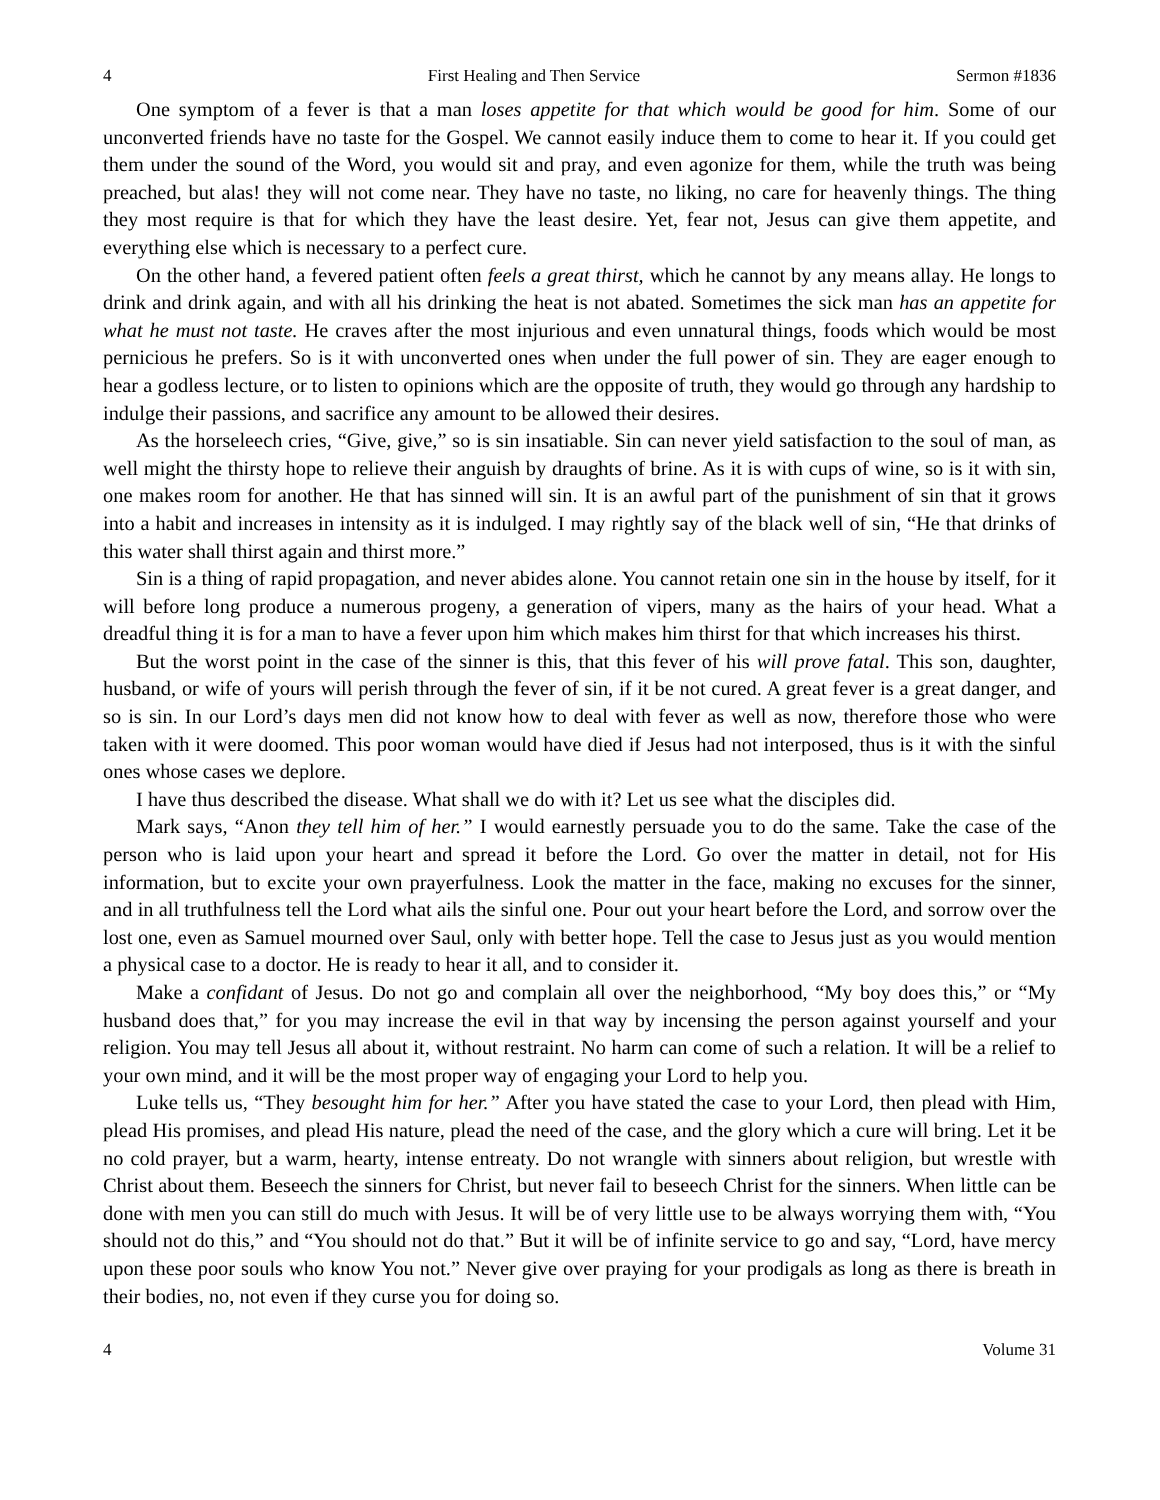4 First Healing and Then Service Sermon #1836
One symptom of a fever is that a man loses appetite for that which would be good for him. Some of our unconverted friends have no taste for the Gospel. We cannot easily induce them to come to hear it. If you could get them under the sound of the Word, you would sit and pray, and even agonize for them, while the truth was being preached, but alas! they will not come near. They have no taste, no liking, no care for heavenly things. The thing they most require is that for which they have the least desire. Yet, fear not, Jesus can give them appetite, and everything else which is necessary to a perfect cure.
On the other hand, a fevered patient often feels a great thirst, which he cannot by any means allay. He longs to drink and drink again, and with all his drinking the heat is not abated. Sometimes the sick man has an appetite for what he must not taste. He craves after the most injurious and even unnatural things, foods which would be most pernicious he prefers. So is it with unconverted ones when under the full power of sin. They are eager enough to hear a godless lecture, or to listen to opinions which are the opposite of truth, they would go through any hardship to indulge their passions, and sacrifice any amount to be allowed their desires.
As the horseleech cries, “Give, give,” so is sin insatiable. Sin can never yield satisfaction to the soul of man, as well might the thirsty hope to relieve their anguish by draughts of brine. As it is with cups of wine, so is it with sin, one makes room for another. He that has sinned will sin. It is an awful part of the punishment of sin that it grows into a habit and increases in intensity as it is indulged. I may rightly say of the black well of sin, “He that drinks of this water shall thirst again and thirst more.”
Sin is a thing of rapid propagation, and never abides alone. You cannot retain one sin in the house by itself, for it will before long produce a numerous progeny, a generation of vipers, many as the hairs of your head. What a dreadful thing it is for a man to have a fever upon him which makes him thirst for that which increases his thirst.
But the worst point in the case of the sinner is this, that this fever of his will prove fatal. This son, daughter, husband, or wife of yours will perish through the fever of sin, if it be not cured. A great fever is a great danger, and so is sin. In our Lord’s days men did not know how to deal with fever as well as now, therefore those who were taken with it were doomed. This poor woman would have died if Jesus had not interposed, thus is it with the sinful ones whose cases we deplore.
I have thus described the disease. What shall we do with it? Let us see what the disciples did.
Mark says, “Anon they tell him of her.” I would earnestly persuade you to do the same. Take the case of the person who is laid upon your heart and spread it before the Lord. Go over the matter in detail, not for His information, but to excite your own prayerfulness. Look the matter in the face, making no excuses for the sinner, and in all truthfulness tell the Lord what ails the sinful one. Pour out your heart before the Lord, and sorrow over the lost one, even as Samuel mourned over Saul, only with better hope. Tell the case to Jesus just as you would mention a physical case to a doctor. He is ready to hear it all, and to consider it.
Make a confidant of Jesus. Do not go and complain all over the neighborhood, “My boy does this,” or “My husband does that,” for you may increase the evil in that way by incensing the person against yourself and your religion. You may tell Jesus all about it, without restraint. No harm can come of such a relation. It will be a relief to your own mind, and it will be the most proper way of engaging your Lord to help you.
Luke tells us, “They besought him for her.” After you have stated the case to your Lord, then plead with Him, plead His promises, and plead His nature, plead the need of the case, and the glory which a cure will bring. Let it be no cold prayer, but a warm, hearty, intense entreaty. Do not wrangle with sinners about religion, but wrestle with Christ about them. Beseech the sinners for Christ, but never fail to beseech Christ for the sinners. When little can be done with men you can still do much with Jesus. It will be of very little use to be always worrying them with, “You should not do this,” and “You should not do that.” But it will be of infinite service to go and say, “Lord, have mercy upon these poor souls who know You not.” Never give over praying for your prodigals as long as there is breath in their bodies, no, not even if they curse you for doing so.
4 Volume 31